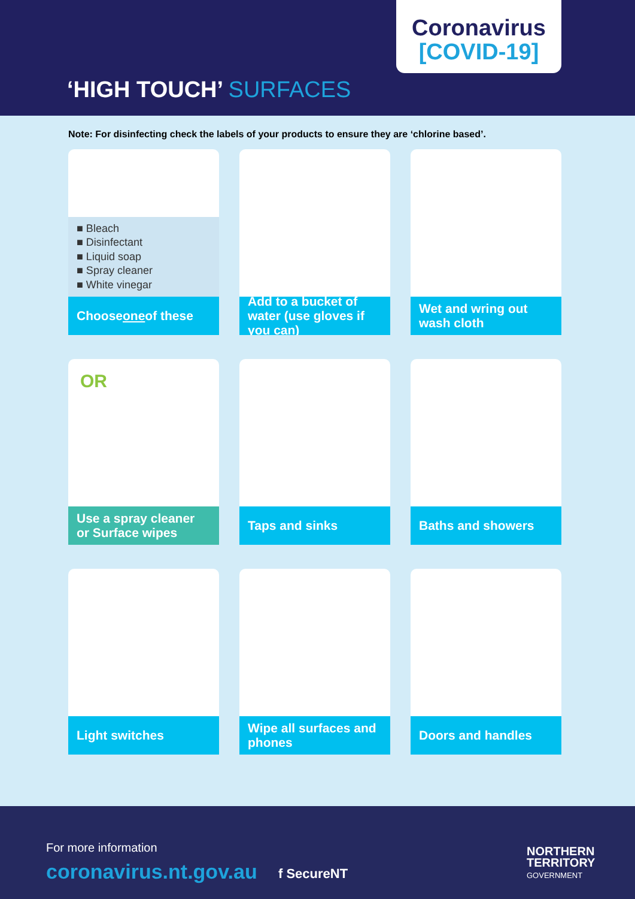‘HIGH TOUCH’ SURFACES
Coronavirus
[COVID-19]
Note: For disinfecting check the labels of your products to ensure they are ‘chlorine based’.
■ Bleach
■ Disinfectant
■ Liquid soap
■ Spray cleaner
■ White vinegar
Choose one of these
Add to a bucket of water (use gloves if you can)
Wet and wring out wash cloth
OR
Use a spray cleaner or Surface wipes
Taps and sinks
Baths and showers
Light switches
Wipe all surfaces and phones
Doors and handles
For more information
coronavirus.nt.gov.au f SecureNT
NORTHERN
TERRITORY
GOVERNMENT